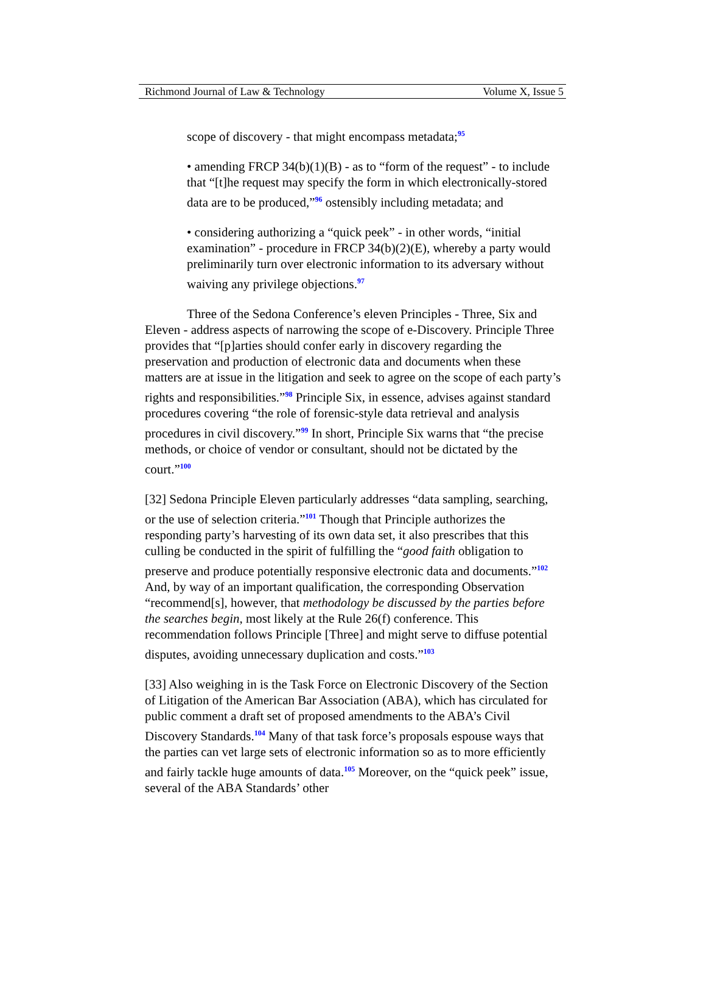Richmond Journal of Law & Technology Volume X, Issue 5
scope of discovery - that might encompass metadata;<sup>95</sup>
• amending FRCP 34(b)(1)(B) - as to “form of the request” - to include that “[t]he request may specify the form in which electronically-stored data are to be produced,”<sup>96</sup> ostensibly including metadata; and
• considering authorizing a “quick peek” - in other words, “initial examination” - procedure in FRCP 34(b)(2)(E), whereby a party would preliminarily turn over electronic information to its adversary without waiving any privilege objections.<sup>97</sup>
Three of the Sedona Conference’s eleven Principles - Three, Six and Eleven - address aspects of narrowing the scope of e-Discovery. Principle Three provides that “[p]arties should confer early in discovery regarding the preservation and production of electronic data and documents when these matters are at issue in the litigation and seek to agree on the scope of each party’s rights and responsibilities.”<sup>98</sup> Principle Six, in essence, advises against standard procedures covering “the role of forensic-style data retrieval and analysis procedures in civil discovery.”<sup>99</sup> In short, Principle Six warns that “the precise methods, or choice of vendor or consultant, should not be dictated by the court.”<sup>100</sup>
[32] Sedona Principle Eleven particularly addresses “data sampling, searching, or the use of selection criteria.”<sup>101</sup> Though that Principle authorizes the responding party’s harvesting of its own data set, it also prescribes that this culling be conducted in the spirit of fulfilling the “good faith obligation to preserve and produce potentially responsive electronic data and documents.”<sup>102</sup> And, by way of an important qualification, the corresponding Observation “recommend[s], however, that methodology be discussed by the parties before the searches begin, most likely at the Rule 26(f) conference. This recommendation follows Principle [Three] and might serve to diffuse potential disputes, avoiding unnecessary duplication and costs.”<sup>103</sup>
[33] Also weighing in is the Task Force on Electronic Discovery of the Section of Litigation of the American Bar Association (ABA), which has circulated for public comment a draft set of proposed amendments to the ABA’s Civil Discovery Standards.<sup>104</sup> Many of that task force’s proposals espouse ways that the parties can vet large sets of electronic information so as to more efficiently and fairly tackle huge amounts of data.<sup>105</sup> Moreover, on the “quick peek” issue, several of the ABA Standards’ other